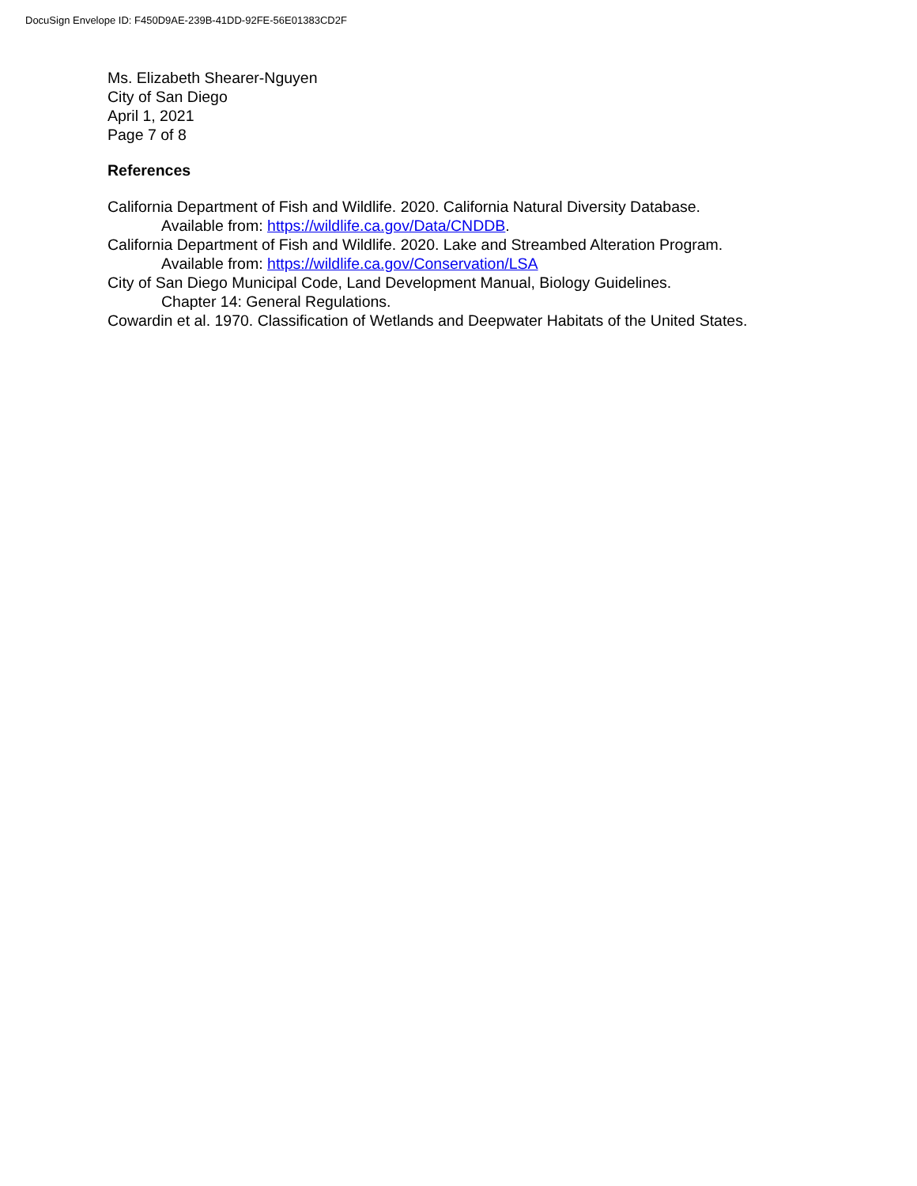DocuSign Envelope ID: F450D9AE-239B-41DD-92FE-56E01383CD2F
Ms. Elizabeth Shearer-Nguyen
City of San Diego
April 1, 2021
Page 7 of 8
References
California Department of Fish and Wildlife. 2020. California Natural Diversity Database.
Available from: https://wildlife.ca.gov/Data/CNDDB.
California Department of Fish and Wildlife. 2020. Lake and Streambed Alteration Program.
Available from: https://wildlife.ca.gov/Conservation/LSA
City of San Diego Municipal Code, Land Development Manual, Biology Guidelines.
Chapter 14: General Regulations.
Cowardin et al. 1970. Classification of Wetlands and Deepwater Habitats of the United States.